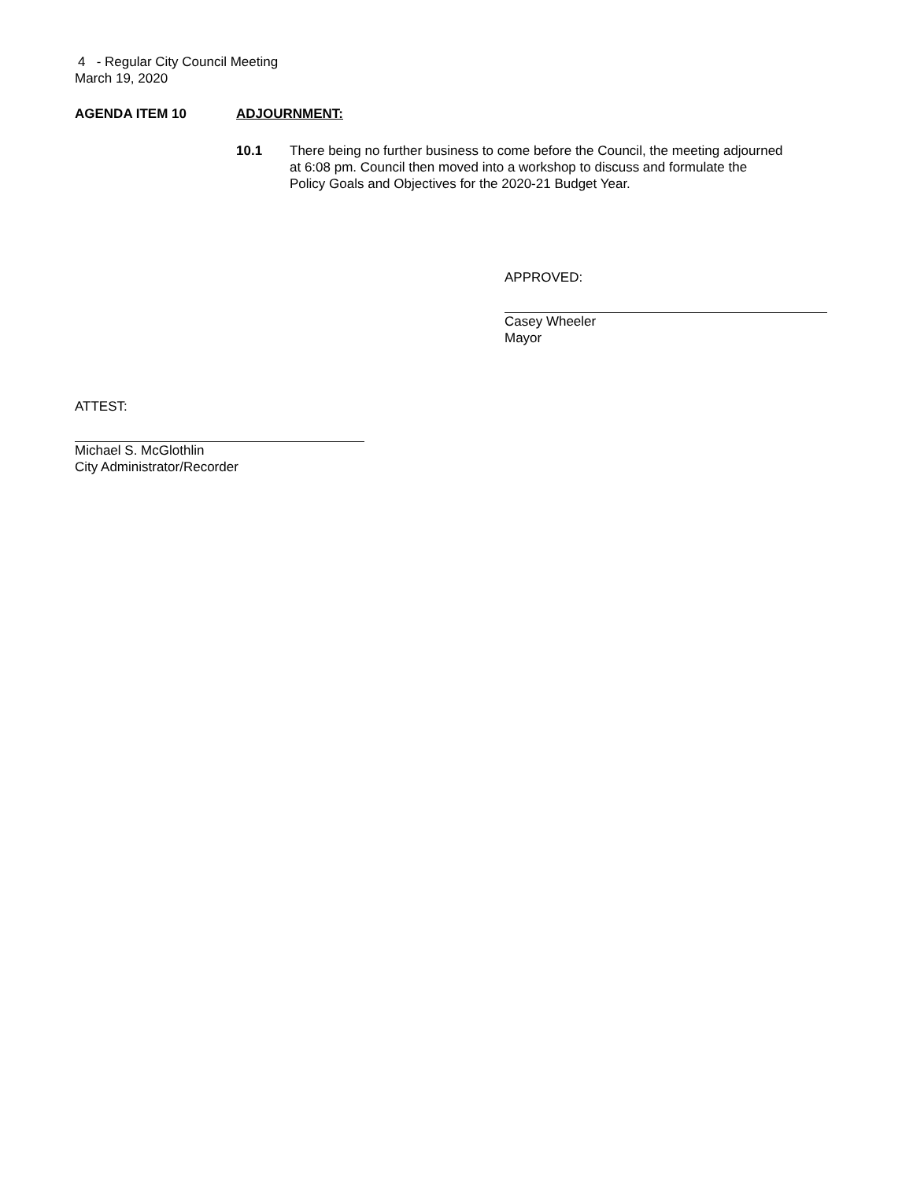4 - Regular City Council Meeting
March 19, 2020
AGENDA ITEM 10 ADJOURNMENT:
10.1 There being no further business to come before the Council, the meeting adjourned at 6:08 pm. Council then moved into a workshop to discuss and formulate the Policy Goals and Objectives for the 2020-21 Budget Year.
APPROVED:
Casey Wheeler
Mayor
ATTEST:
Michael S. McGlothlin
City Administrator/Recorder